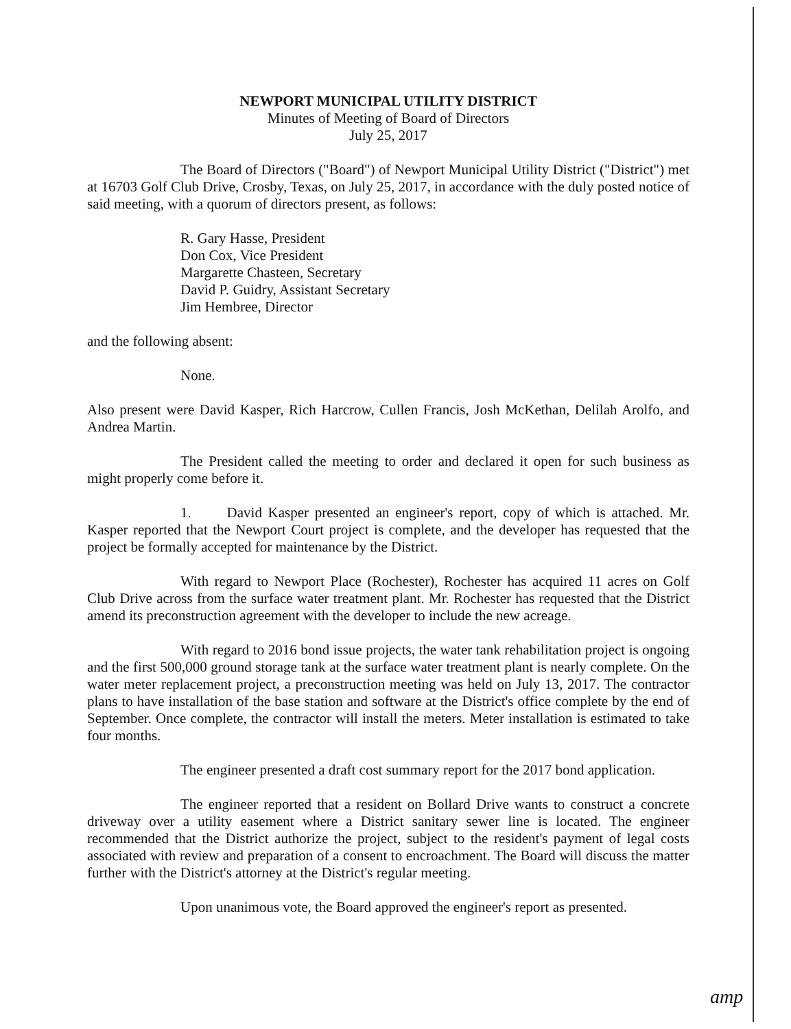NEWPORT MUNICIPAL UTILITY DISTRICT
Minutes of Meeting of Board of Directors
July 25, 2017
The Board of Directors ("Board") of Newport Municipal Utility District ("District") met at 16703 Golf Club Drive, Crosby, Texas, on July 25, 2017, in accordance with the duly posted notice of said meeting, with a quorum of directors present, as follows:
R. Gary Hasse, President
Don Cox, Vice President
Margarette Chasteen, Secretary
David P. Guidry, Assistant Secretary
Jim Hembree, Director
and the following absent:
None.
Also present were David Kasper, Rich Harcrow, Cullen Francis, Josh McKethan, Delilah Arolfo, and Andrea Martin.
The President called the meeting to order and declared it open for such business as might properly come before it.
1. David Kasper presented an engineer's report, copy of which is attached. Mr. Kasper reported that the Newport Court project is complete, and the developer has requested that the project be formally accepted for maintenance by the District.
With regard to Newport Place (Rochester), Rochester has acquired 11 acres on Golf Club Drive across from the surface water treatment plant. Mr. Rochester has requested that the District amend its preconstruction agreement with the developer to include the new acreage.
With regard to 2016 bond issue projects, the water tank rehabilitation project is ongoing and the first 500,000 ground storage tank at the surface water treatment plant is nearly complete. On the water meter replacement project, a preconstruction meeting was held on July 13, 2017. The contractor plans to have installation of the base station and software at the District's office complete by the end of September. Once complete, the contractor will install the meters. Meter installation is estimated to take four months.
The engineer presented a draft cost summary report for the 2017 bond application.
The engineer reported that a resident on Bollard Drive wants to construct a concrete driveway over a utility easement where a District sanitary sewer line is located. The engineer recommended that the District authorize the project, subject to the resident's payment of legal costs associated with review and preparation of a consent to encroachment. The Board will discuss the matter further with the District's attorney at the District's regular meeting.
Upon unanimous vote, the Board approved the engineer's report as presented.
amp